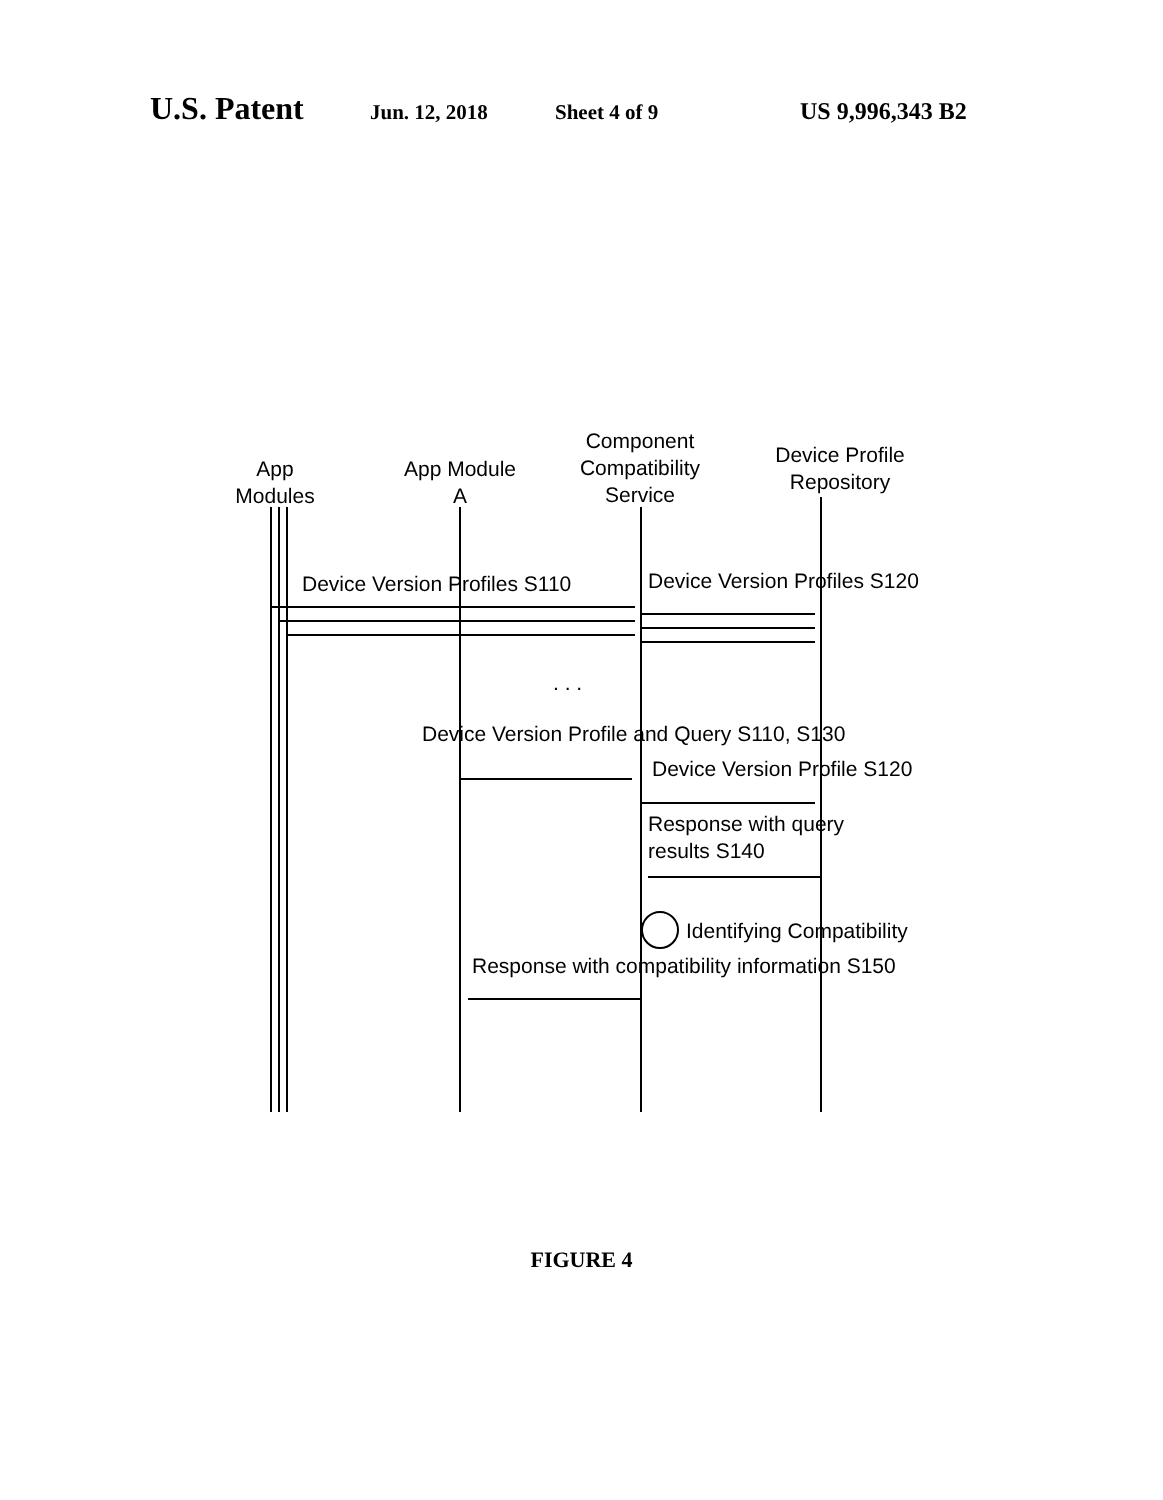U.S. Patent Jun. 12, 2018 Sheet 4 of 9 US 9,996,343 B2
App
Modules
App Module
A
Component
Compatibility
Service
Device Profile
Repository
Device Version Profiles S110 Device Version Profiles S120
. . .
Device Version Profile and Query S110, S130
Device Version Profile S120
Response with query
results S140
Identifying Compatibility
Response with compatibility information S150
FIGURE 4